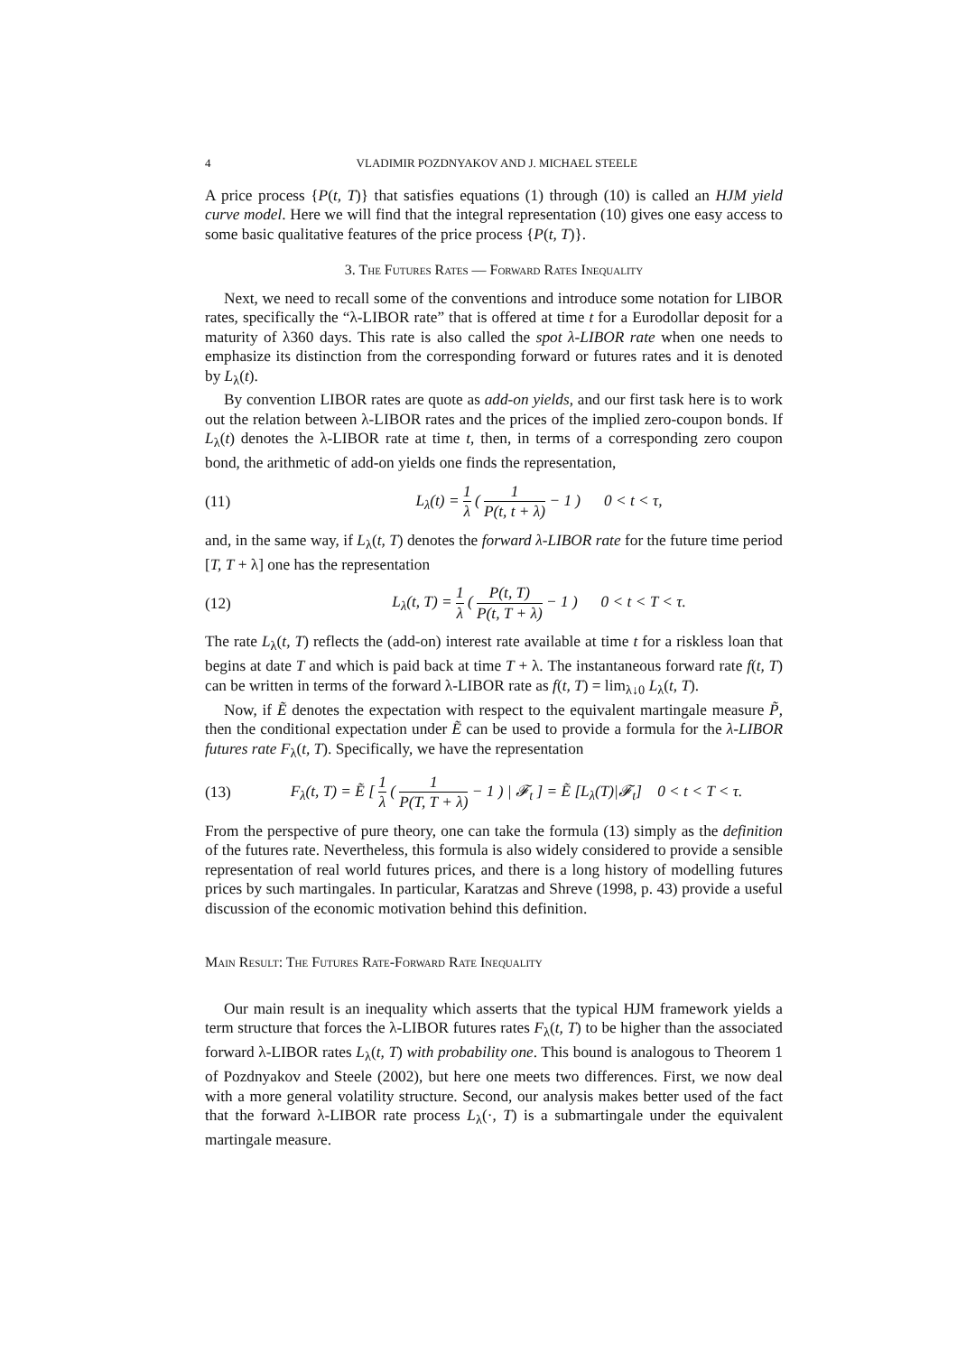4 VLADIMIR POZDNYAKOV AND J. MICHAEL STEELE
A price process {P(t, T)} that satisfies equations (1) through (10) is called an HJM yield curve model. Here we will find that the integral representation (10) gives one easy access to some basic qualitative features of the price process {P(t, T)}.
3. The Futures Rates — Forward Rates Inequality
Next, we need to recall some of the conventions and introduce some notation for LIBOR rates, specifically the “λ-LIBOR rate” that is offered at time t for a Eurodollar deposit for a maturity of λ360 days. This rate is also called the spot λ-LIBOR rate when one needs to emphasize its distinction from the corresponding forward or futures rates and it is denoted by L<sub>λ</sub>(t).
By convention LIBOR rates are quote as add-on yields, and our first task here is to work out the relation between λ-LIBOR rates and the prices of the implied zero-coupon bonds. If L<sub>λ</sub>(t) denotes the λ-LIBOR rate at time t, then, in terms of a corresponding zero coupon bond, the arithmetic of add-on yields one finds the representation,
(11) L<sub>λ</sub>(t) = 1 λ ( 1 P(t, t + λ) − 1 ) 0 < t < τ,
and, in the same way, if L<sub>λ</sub>(t, T) denotes the forward λ-LIBOR rate for the future time period [T, T + λ] one has the representation
(12) L<sub>λ</sub>(t, T) = 1 λ ( P(t, T) P(t, T + λ) − 1 ) 0 < t < T < τ.
The rate L<sub>λ</sub>(t, T) reflects the (add-on) interest rate available at time t for a riskless loan that begins at date T and which is paid back at time T + λ. The instantaneous forward rate f(t, T) can be written in terms of the forward λ-LIBOR rate as f(t, T) = lim<sub>λ↓0</sub> L<sub>λ</sub>(t, T).
Now, if Ẽ denotes the expectation with respect to the equivalent martingale measure P̃, then the conditional expectation under Ẽ can be used to provide a formula for the λ-LIBOR futures rate F<sub>λ</sub>(t, T). Specifically, we have the representation
(13) F<sub>λ</sub>(t, T) = Ẽ [ 1 λ ( 1 P(T, T + λ) − 1 ) | 𝓕<sub>t</sub> ] = Ẽ [L<sub>λ</sub>(T)|𝓕<sub>t</sub>] 0 < t < T < τ.
From the perspective of pure theory, one can take the formula (13) simply as the definition of the futures rate. Nevertheless, this formula is also widely considered to provide a sensible representation of real world futures prices, and there is a long history of modelling futures prices by such martingales. In particular, Karatzas and Shreve (1998, p. 43) provide a useful discussion of the economic motivation behind this definition.
Main Result: The Futures Rate-Forward Rate Inequality
Our main result is an inequality which asserts that the typical HJM framework yields a term structure that forces the λ-LIBOR futures rates F<sub>λ</sub>(t, T) to be higher than the associated forward λ-LIBOR rates L<sub>λ</sub>(t, T) with probability one. This bound is analogous to Theorem 1 of Pozdnyakov and Steele (2002), but here one meets two differences. First, we now deal with a more general volatility structure. Second, our analysis makes better used of the fact that the forward λ-LIBOR rate process L<sub>λ</sub>(·, T) is a submartingale under the equivalent martingale measure.